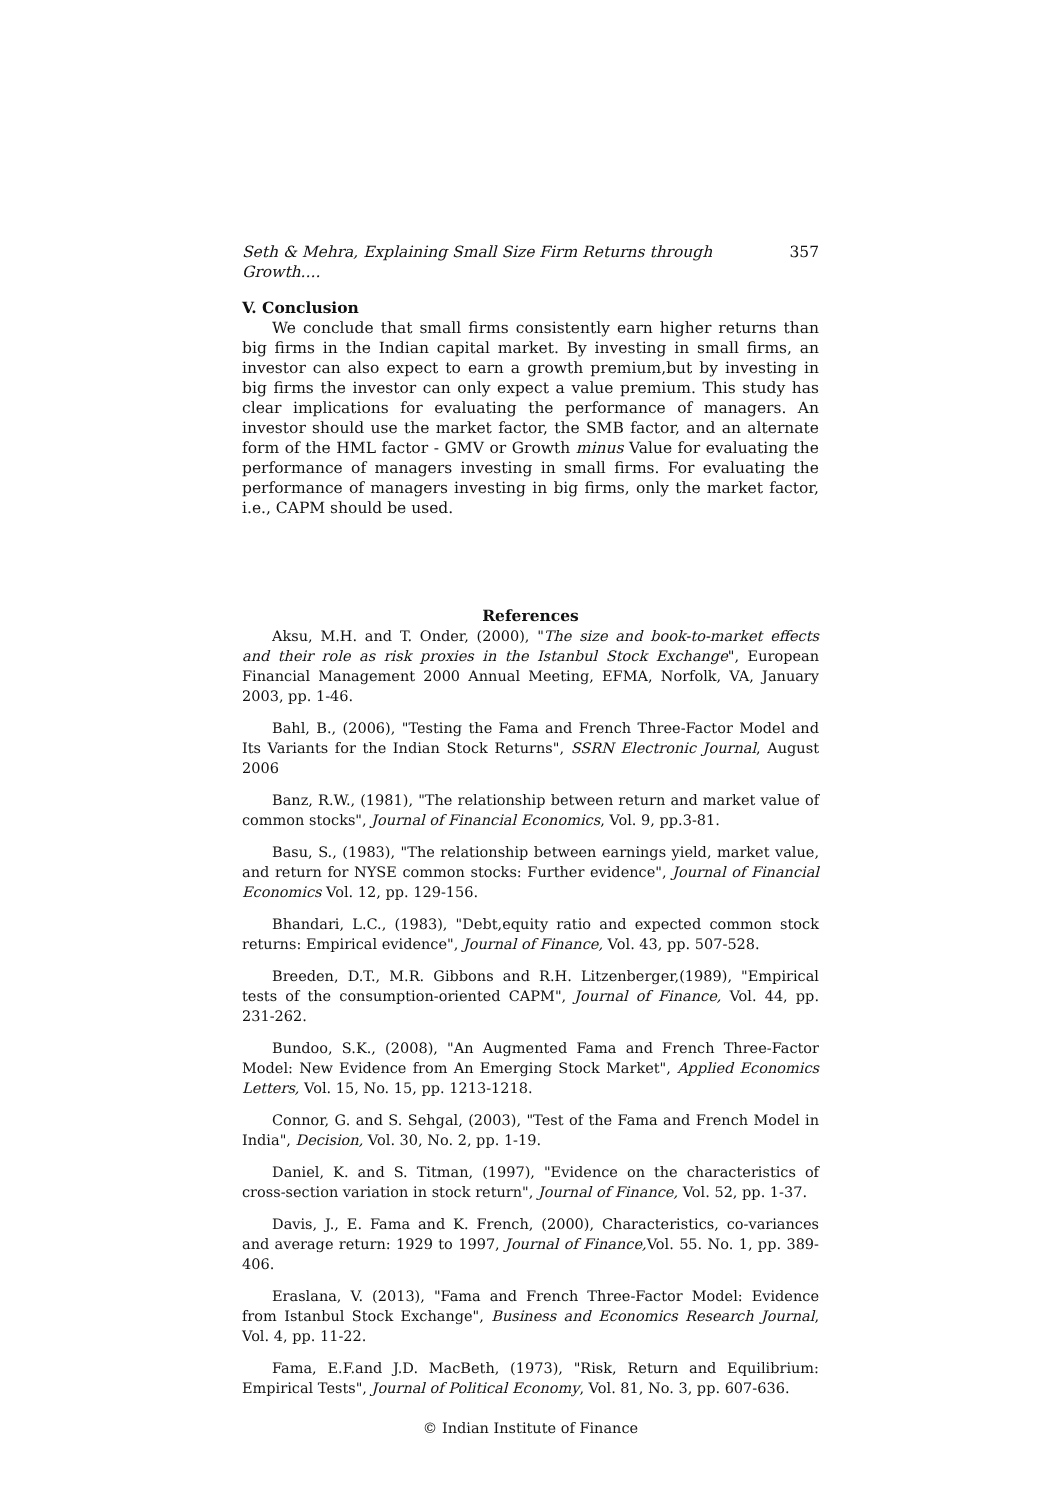Seth & Mehra, Explaining Small Size Firm Returns through Growth.... 357
V. Conclusion
We conclude that small firms consistently earn higher returns than big firms in the Indian capital market. By investing in small firms, an investor can also expect to earn a growth premium,but by investing in big firms the investor can only expect a value premium. This study has clear implications for evaluating the performance of managers. An investor should use the market factor, the SMB factor, and an alternate form of the HML factor - GMV or Growth minus Value for evaluating the performance of managers investing in small firms. For evaluating the performance of managers investing in big firms, only the market factor, i.e., CAPM should be used.
References
Aksu, M.H. and T. Onder, (2000), "The size and book-to-market effects and their role as risk proxies in the Istanbul Stock Exchange", European Financial Management 2000 Annual Meeting, EFMA, Norfolk, VA, January 2003, pp. 1-46.
Bahl, B., (2006), "Testing the Fama and French Three-Factor Model and Its Variants for the Indian Stock Returns", SSRN Electronic Journal, August 2006
Banz, R.W., (1981), "The relationship between return and market value of common stocks", Journal of Financial Economics, Vol. 9, pp.3-81.
Basu, S., (1983), "The relationship between earnings yield, market value, and return for NYSE common stocks: Further evidence", Journal of Financial Economics Vol. 12, pp. 129-156.
Bhandari, L.C., (1983), "Debt,equity ratio and expected common stock returns: Empirical evidence", Journal of Finance, Vol. 43, pp. 507-528.
Breeden, D.T., M.R. Gibbons and R.H. Litzenberger,(1989), "Empirical tests of the consumption-oriented CAPM", Journal of Finance, Vol. 44, pp. 231-262.
Bundoo, S.K., (2008), "An Augmented Fama and French Three-Factor Model: New Evidence from An Emerging Stock Market", Applied Economics Letters, Vol. 15, No. 15, pp. 1213-1218.
Connor, G. and S. Sehgal, (2003), "Test of the Fama and French Model in India", Decision, Vol. 30, No. 2, pp. 1-19.
Daniel, K. and S. Titman, (1997), "Evidence on the characteristics of cross-section variation in stock return", Journal of Finance, Vol. 52, pp. 1-37.
Davis, J., E. Fama and K. French, (2000), Characteristics, co-variances and average return: 1929 to 1997, Journal of Finance, Vol. 55. No. 1, pp. 389-406.
Eraslana, V. (2013), "Fama and French Three-Factor Model: Evidence from Istanbul Stock Exchange", Business and Economics Research Journal, Vol. 4, pp. 11-22.
Fama, E.F.and J.D. MacBeth, (1973), "Risk, Return and Equilibrium: Empirical Tests", Journal of Political Economy, Vol. 81, No. 3, pp. 607-636.
© Indian Institute of Finance